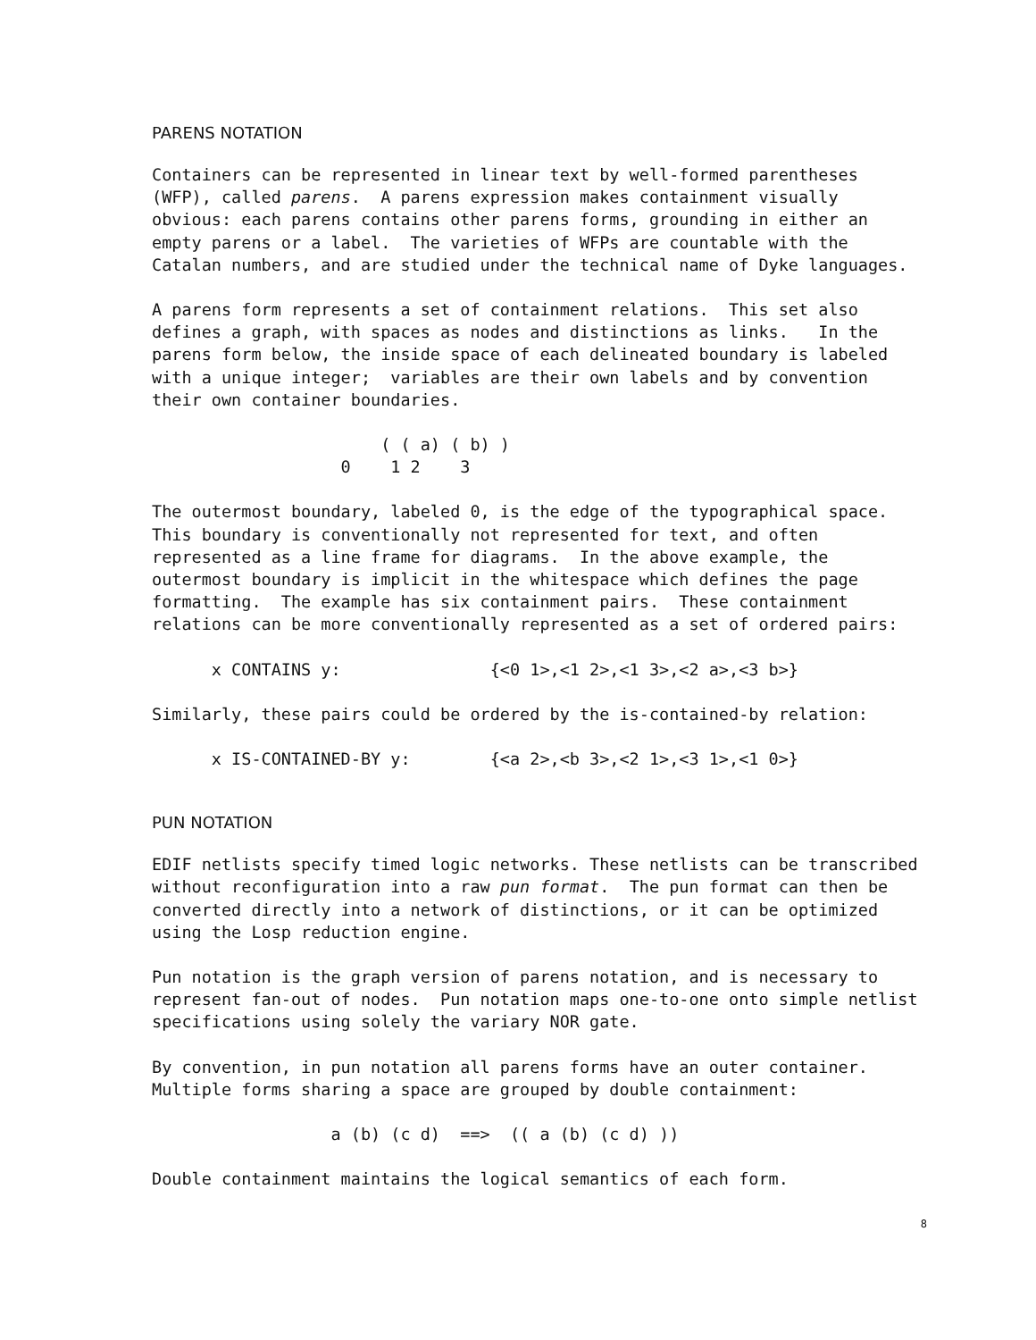PARENS NOTATION
Containers can be represented in linear text by well-formed parentheses (WFP), called parens. A parens expression makes containment visually obvious: each parens contains other parens forms, grounding in either an empty parens or a label. The varieties of WFPs are countable with the Catalan numbers, and are studied under the technical name of Dyke languages.
A parens form represents a set of containment relations. This set also defines a graph, with spaces as nodes and distinctions as links. In the parens form below, the inside space of each delineated boundary is labeled with a unique integer; variables are their own labels and by convention their own container boundaries.
( ( a) ( b) ) 0 1 2 3
The outermost boundary, labeled 0, is the edge of the typographical space. This boundary is conventionally not represented for text, and often represented as a line frame for diagrams. In the above example, the outermost boundary is implicit in the whitespace which defines the page formatting. The example has six containment pairs. These containment relations can be more conventionally represented as a set of ordered pairs:
x CONTAINS y: {<0 1>,<1 2>,<1 3>,<2 a>,<3 b>}
Similarly, these pairs could be ordered by the is-contained-by relation:
x IS-CONTAINED-BY y: {<a 2>,<b 3>,<2 1>,<3 1>,<1 0>}
PUN NOTATION
EDIF netlists specify timed logic networks. These netlists can be transcribed without reconfiguration into a raw pun format. The pun format can then be converted directly into a network of distinctions, or it can be optimized using the Losp reduction engine.
Pun notation is the graph version of parens notation, and is necessary to represent fan-out of nodes. Pun notation maps one-to-one onto simple netlist specifications using solely the variary NOR gate.
By convention, in pun notation all parens forms have an outer container. Multiple forms sharing a space are grouped by double containment:
a (b) (c d) ==> (( a (b) (c d) ))
Double containment maintains the logical semantics of each form.
8